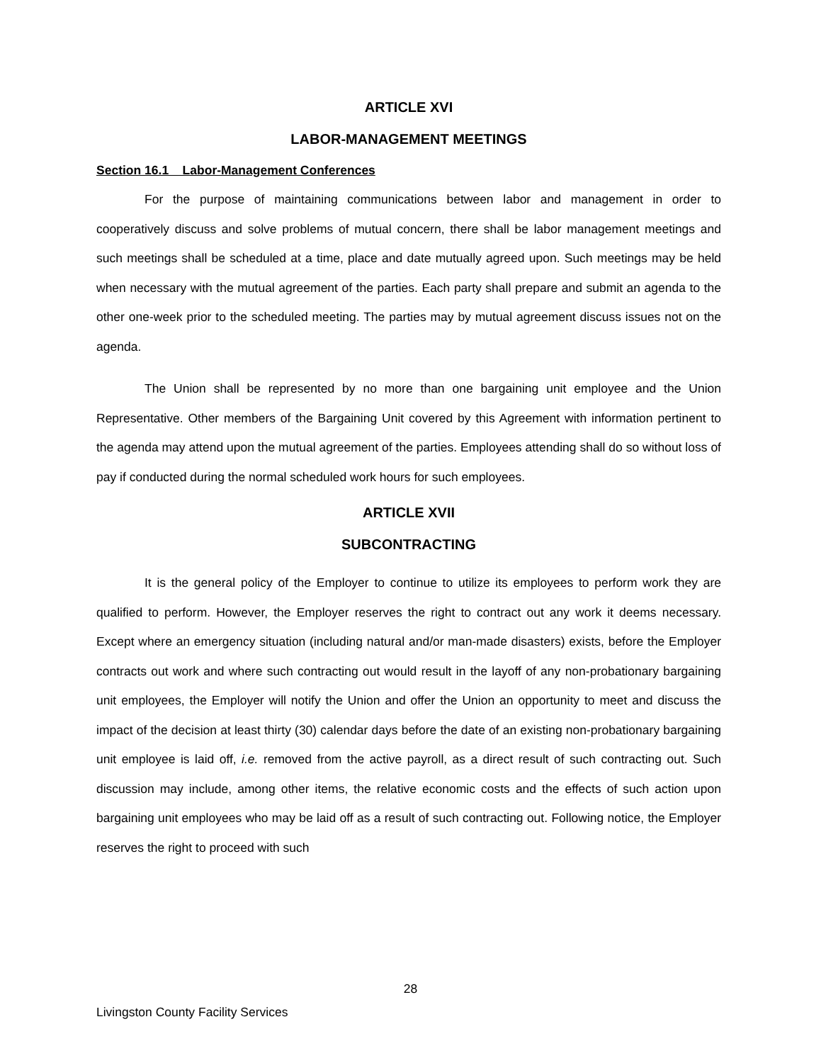ARTICLE XVI
LABOR-MANAGEMENT MEETINGS
Section 16.1 Labor-Management Conferences
For the purpose of maintaining communications between labor and management in order to cooperatively discuss and solve problems of mutual concern, there shall be labor management meetings and such meetings shall be scheduled at a time, place and date mutually agreed upon. Such meetings may be held when necessary with the mutual agreement of the parties. Each party shall prepare and submit an agenda to the other one-week prior to the scheduled meeting. The parties may by mutual agreement discuss issues not on the agenda.
The Union shall be represented by no more than one bargaining unit employee and the Union Representative. Other members of the Bargaining Unit covered by this Agreement with information pertinent to the agenda may attend upon the mutual agreement of the parties. Employees attending shall do so without loss of pay if conducted during the normal scheduled work hours for such employees.
ARTICLE XVII
SUBCONTRACTING
It is the general policy of the Employer to continue to utilize its employees to perform work they are qualified to perform. However, the Employer reserves the right to contract out any work it deems necessary. Except where an emergency situation (including natural and/or man-made disasters) exists, before the Employer contracts out work and where such contracting out would result in the layoff of any non-probationary bargaining unit employees, the Employer will notify the Union and offer the Union an opportunity to meet and discuss the impact of the decision at least thirty (30) calendar days before the date of an existing non-probationary bargaining unit employee is laid off, i.e. removed from the active payroll, as a direct result of such contracting out. Such discussion may include, among other items, the relative economic costs and the effects of such action upon bargaining unit employees who may be laid off as a result of such contracting out. Following notice, the Employer reserves the right to proceed with such
28
Livingston County Facility Services